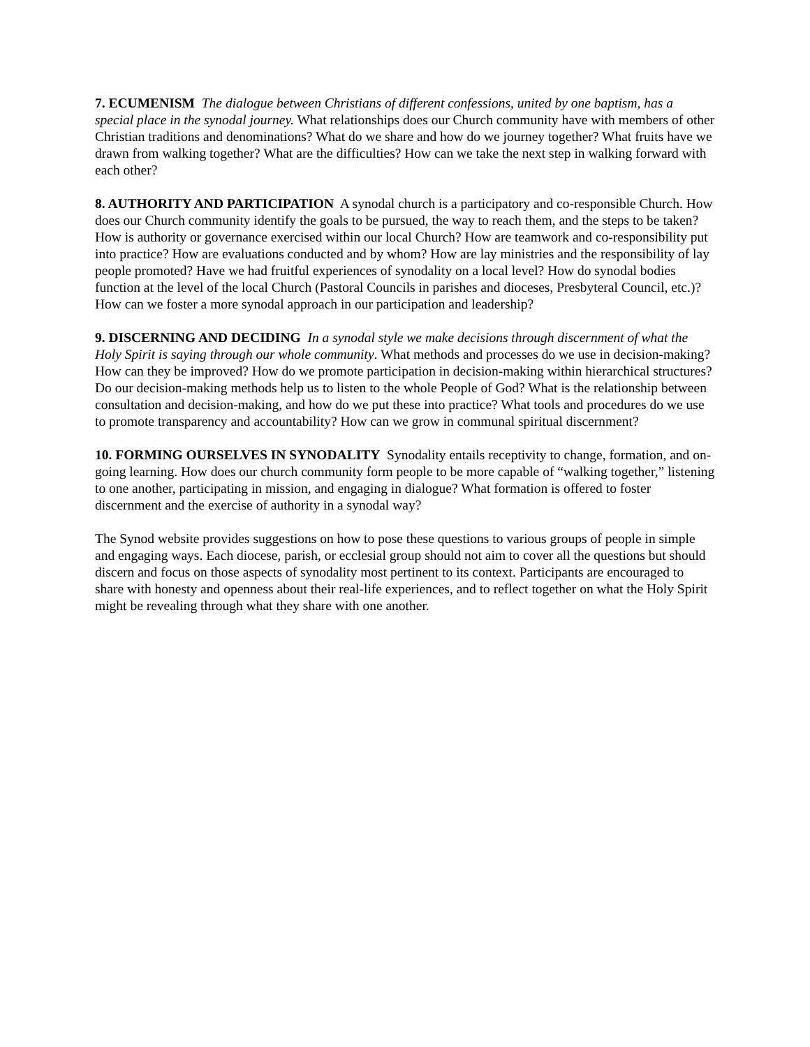7. ECUMENISM The dialogue between Christians of different confessions, united by one baptism, has a special place in the synodal journey. What relationships does our Church community have with members of other Christian traditions and denominations? What do we share and how do we journey together? What fruits have we drawn from walking together? What are the difficulties? How can we take the next step in walking forward with each other?
8. AUTHORITY AND PARTICIPATION A synodal church is a participatory and co-responsible Church. How does our Church community identify the goals to be pursued, the way to reach them, and the steps to be taken? How is authority or governance exercised within our local Church? How are teamwork and co-responsibility put into practice? How are evaluations conducted and by whom? How are lay ministries and the responsibility of lay people promoted? Have we had fruitful experiences of synodality on a local level? How do synodal bodies function at the level of the local Church (Pastoral Councils in parishes and dioceses, Presbyteral Council, etc.)? How can we foster a more synodal approach in our participation and leadership?
9. DISCERNING AND DECIDING In a synodal style we make decisions through discernment of what the Holy Spirit is saying through our whole community. What methods and processes do we use in decision-making? How can they be improved? How do we promote participation in decision-making within hierarchical structures? Do our decision-making methods help us to listen to the whole People of God? What is the relationship between consultation and decision-making, and how do we put these into practice? What tools and procedures do we use to promote transparency and accountability? How can we grow in communal spiritual discernment?
10. FORMING OURSELVES IN SYNODALITY Synodality entails receptivity to change, formation, and on-going learning. How does our church community form people to be more capable of “walking together,” listening to one another, participating in mission, and engaging in dialogue? What formation is offered to foster discernment and the exercise of authority in a synodal way?
The Synod website provides suggestions on how to pose these questions to various groups of people in simple and engaging ways. Each diocese, parish, or ecclesial group should not aim to cover all the questions but should discern and focus on those aspects of synodality most pertinent to its context. Participants are encouraged to share with honesty and openness about their real-life experiences, and to reflect together on what the Holy Spirit might be revealing through what they share with one another.